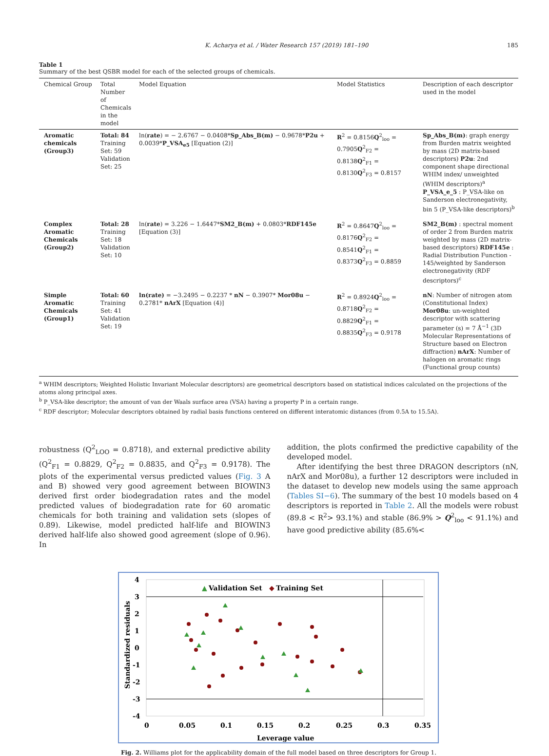K. Acharya et al. / Water Research 157 (2019) 181–190 185
Table 1
Summary of the best QSBR model for each of the selected groups of chemicals.
| Chemical Group | Total Number of Chemicals in the model | Model Equation | Model Statistics | Description of each descriptor used in the model |
| --- | --- | --- | --- | --- |
| Aromatic chemicals (Group3) | Total: 84 Training Set: 59 Validation Set: 25 | ln( rate ) = − 2.6767 − 0.0408* Sp_Abs_B(m) − 0.9678* P2u + 0.0039* P_VSA<sub>e5</sub> [Equation (2)] | R<sup>2</sup> = 0.8156 Q<sup>2</sup><sub>loo</sub> = 0.7905 Q<sup>2</sup><sub>F2</sub> = 0.8138 Q<sup>2</sup><sub>F1</sub> = 0.8130 Q<sup>2</sup><sub>F3</sub> = 0.8157 | Sp_Abs_B(m) : graph energy from Burden matrix weighted by mass (2D matrix-based descriptors) P2u : 2nd component shape directional WHIM index/ unweighted (WHIM descriptors)<sup>a</sup> P_VSA_e_5 : P_VSA-like on Sanderson electronegativity, bin 5 (P_VSA-like descriptors)<sup>b</sup> |
| Complex Aromatic Chemicals (Group2) | Total: 28 Training Set: 18 Validation Set: 10 | ln( rate ) = 3.226 − 1.6447* SM2_B(m) + 0.0803* RDF145e [Equation (3)] | R<sup>2</sup> = 0.8647 Q<sup>2</sup><sub>loo</sub> = 0.8176 Q<sup>2</sup><sub>F2</sub> = 0.8541 Q<sup>2</sup><sub>F1</sub> = 0.8373 Q<sup>2</sup><sub>F3</sub> = 0.8859 | SM2_B(m) : spectral moment of order 2 from Burden matrix weighted by mass (2D matrix-based descriptors) RDF145e : Radial Distribution Function - 145/weighted by Sanderson electronegativity (RDF descriptors)<sup>c</sup> |
| Simple Aromatic Chemicals (Group1) | Total: 60 Training Set: 41 Validation Set: 19 | ln(rate) = −3.2495 − 0.2237 * nN − 0.3907* Mor08u − 0.2781* nArX [Equation (4)] | R<sup>2</sup> = 0.8924 Q<sup>2</sup><sub>loo</sub> = 0.8718 Q<sup>2</sup><sub>F2</sub> = 0.8829 Q<sup>2</sup><sub>F1</sub> = 0.8835 Q<sup>2</sup><sub>F3</sub> = 0.9178 | nN : Number of nitrogen atom (Constitutional Index) Mor08u : un-weighted descriptor with scattering parameter (s) = 7 Å<sup>−1</sup> (3D Molecular Representations of Structure based on Electron diffraction) nArX : Number of halogen on aromatic rings (Functional group counts) |
<sup>a</sup> WHIM descriptors; Weighted Holistic Invariant Molecular descriptors) are geometrical descriptors based on statistical indices calculated on the projections of the atoms along principal axes.
<sup>b</sup> P_VSA-like descriptor; the amount of van der Waals surface area (VSA) having a property P in a certain range.
<sup>c</sup> RDF descriptor; Molecular descriptors obtained by radial basis functions centered on different interatomic distances (from 0.5A to 15.5A).
robustness (Q<sup>2</sup><sub>LOO</sub> = 0.8718), and external predictive ability (Q<sup>2</sup><sub>F1</sub> = 0.8829, Q<sup>2</sup><sub>F2</sub> = 0.8835, and Q<sup>2</sup><sub>F3</sub> = 0.9178). The plots of the experimental versus predicted values (Fig. 3 A and B) showed very good agreement between BIOWIN3 derived first order biodegradation rates and the model predicted values of biodegradation rate for 60 aromatic chemicals for both training and validation sets (slopes of 0.89). Likewise, model predicted half-life and BIOWIN3 derived half-life also showed good agreement (slope of 0.96). In
addition, the plots confirmed the predictive capability of the developed model.
After identifying the best three DRAGON descriptors (nN, nArX and Mor08u), a further 12 descriptors were included in the dataset to develop new models using the same approach (Tables SI−6). The summary of the best 10 models based on 4 descriptors is reported in Table 2. All the models were robust (89.8 < R<sup>2</sup>> 93.1%) and stable (86.9% > Q<sup>2</sup><sub>loo</sub> < 91.1%) and have good predictive ability (85.6%<
4
3
2
1
0
-1
-2
-3
-4
0
0.05
0.1
0.15
0.2
0.25
0.3
0.35
Leverage value
Standardized residuals
▲
Validation Set
◆
Training Set
Fig. 2. Williams plot for the applicability domain of the full model based on three descriptors for Group 1.